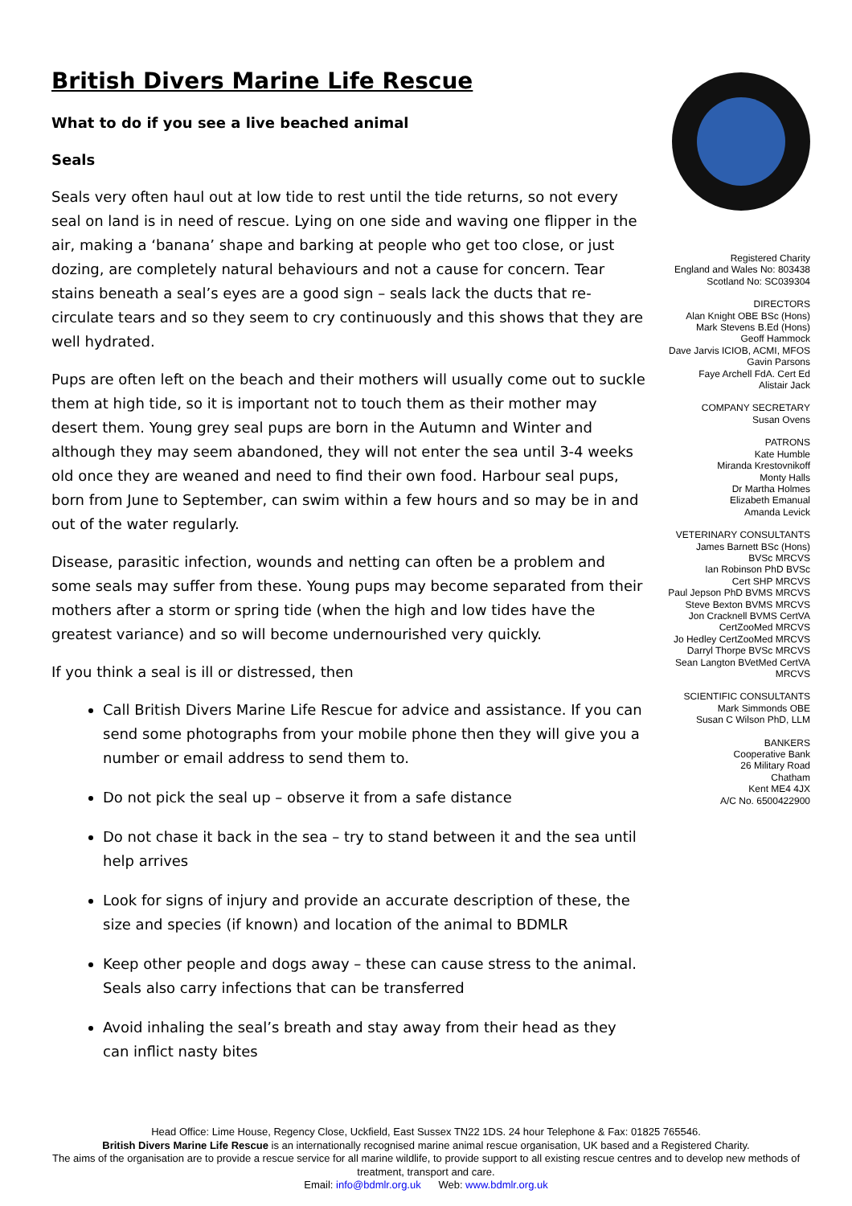British Divers Marine Life Rescue
What to do if you see a live beached animal
Seals
Seals very often haul out at low tide to rest until the tide returns, so not every seal on land is in need of rescue. Lying on one side and waving one flipper in the air, making a ‘banana’ shape and barking at people who get too close, or just dozing, are completely natural behaviours and not a cause for concern. Tear stains beneath a seal’s eyes are a good sign – seals lack the ducts that re-circulate tears and so they seem to cry continuously and this shows that they are well hydrated.
Pups are often left on the beach and their mothers will usually come out to suckle them at high tide, so it is important not to touch them as their mother may desert them. Young grey seal pups are born in the Autumn and Winter and although they may seem abandoned, they will not enter the sea until 3-4 weeks old once they are weaned and need to find their own food. Harbour seal pups, born from June to September, can swim within a few hours and so may be in and out of the water regularly.
Disease, parasitic infection, wounds and netting can often be a problem and some seals may suffer from these. Young pups may become separated from their mothers after a storm or spring tide (when the high and low tides have the greatest variance) and so will become undernourished very quickly.
If you think a seal is ill or distressed, then
Call British Divers Marine Life Rescue for advice and assistance. If you can send some photographs from your mobile phone then they will give you a number or email address to send them to.
Do not pick the seal up – observe it from a safe distance
Do not chase it back in the sea – try to stand between it and the sea until help arrives
Look for signs of injury and provide an accurate description of these, the size and species (if known) and location of the animal to BDMLR
Keep other people and dogs away – these can cause stress to the animal. Seals also carry infections that can be transferred
Avoid inhaling the seal’s breath and stay away from their head as they can inflict nasty bites
Registered Charity
England and Wales No: 803438
Scotland No: SC039304
DIRECTORS
Alan Knight OBE BSc (Hons)
Mark Stevens B.Ed (Hons)
Geoff Hammock
Dave Jarvis ICIOB, ACMI, MFOS
Gavin Parsons
Faye Archell FdA. Cert Ed
Alistair Jack
COMPANY SECRETARY
Susan Ovens
PATRONS
Kate Humble
Miranda Krestovnikoff
Monty Halls
Dr Martha Holmes
Elizabeth Emanual
Amanda Levick
VETERINARY CONSULTANTS
James Barnett BSc (Hons)
BVSc MRCVS
Ian Robinson PhD BVSc
Cert SHP MRCVS
Paul Jepson PhD BVMS MRCVS
Steve Bexton BVMS MRCVS
Jon Cracknell BVMS CertVA
CertZooMed MRCVS
Jo Hedley CertZooMed MRCVS
Darryl Thorpe BVSc MRCVS
Sean Langton BVetMed CertVA
MRCVS
SCIENTIFIC CONSULTANTS
Mark Simmonds OBE
Susan C Wilson PhD, LLM
BANKERS
Cooperative Bank
26 Military Road
Chatham
Kent ME4 4JX
A/C No. 6500422900
Head Office: Lime House, Regency Close, Uckfield, East Sussex TN22 1DS. 24 hour Telephone & Fax: 01825 765546.
British Divers Marine Life Rescue is an internationally recognised marine animal rescue organisation, UK based and a Registered Charity.
The aims of the organisation are to provide a rescue service for all marine wildlife, to provide support to all existing rescue centres and to develop new methods of treatment, transport and care.
Email: info@bdmlr.org.uk Web: www.bdmlr.org.uk